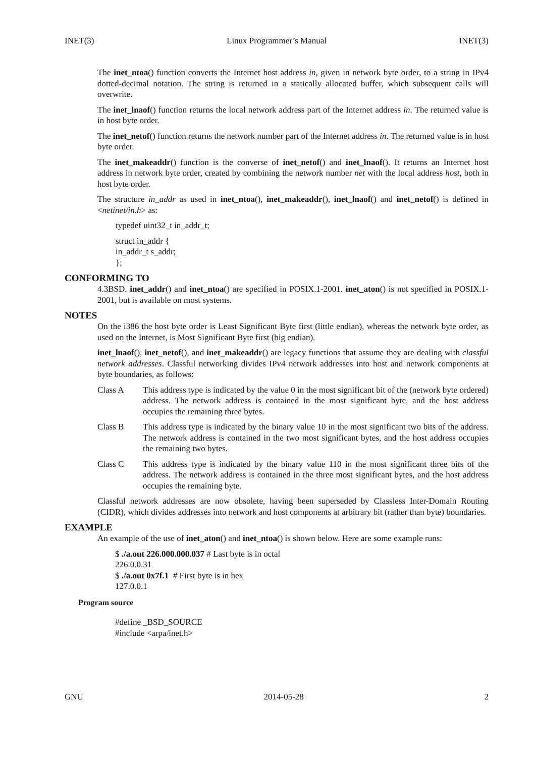INET(3) Linux Programmer’s Manual INET(3)
The inet_ntoa() function converts the Internet host address in, given in network byte order, to a string in IPv4 dotted-decimal notation. The string is returned in a statically allocated buffer, which subsequent calls will overwrite.
The inet_lnaof() function returns the local network address part of the Internet address in. The returned value is in host byte order.
The inet_netof() function returns the network number part of the Internet address in. The returned value is in host byte order.
The inet_makeaddr() function is the converse of inet_netof() and inet_lnaof(). It returns an Internet host address in network byte order, created by combining the network number net with the local address host, both in host byte order.
The structure in_addr as used in inet_ntoa(), inet_makeaddr(), inet_lnaof() and inet_netof() is defined in <netinet/in.h> as:
typedef uint32_t in_addr_t;
struct in_addr {
in_addr_t s_addr;
};
CONFORMING TO
4.3BSD. inet_addr() and inet_ntoa() are specified in POSIX.1-2001. inet_aton() is not specified in POSIX.1-2001, but is available on most systems.
NOTES
On the i386 the host byte order is Least Significant Byte first (little endian), whereas the network byte order, as used on the Internet, is Most Significant Byte first (big endian).
inet_lnaof(), inet_netof(), and inet_makeaddr() are legacy functions that assume they are dealing with classful network addresses. Classful networking divides IPv4 network addresses into host and network components at byte boundaries, as follows:
Class A This address type is indicated by the value 0 in the most significant bit of the (network byte ordered) address. The network address is contained in the most significant byte, and the host address occupies the remaining three bytes.
Class B This address type is indicated by the binary value 10 in the most significant two bits of the address. The network address is contained in the two most significant bytes, and the host address occupies the remaining two bytes.
Class C This address type is indicated by the binary value 110 in the most significant three bits of the address. The network address is contained in the three most significant bytes, and the host address occupies the remaining byte.
Classful network addresses are now obsolete, having been superseded by Classless Inter-Domain Routing (CIDR), which divides addresses into network and host components at arbitrary bit (rather than byte) boundaries.
EXAMPLE
An example of the use of inet_aton() and inet_ntoa() is shown below. Here are some example runs:
$ ./a.out 226.000.000.037 # Last byte is in octal
226.0.0.31
$ ./a.out 0x7f.1 # First byte is in hex
127.0.0.1
Program source
#define _BSD_SOURCE
#include <arpa/inet.h>
GNU 2014-05-28 2